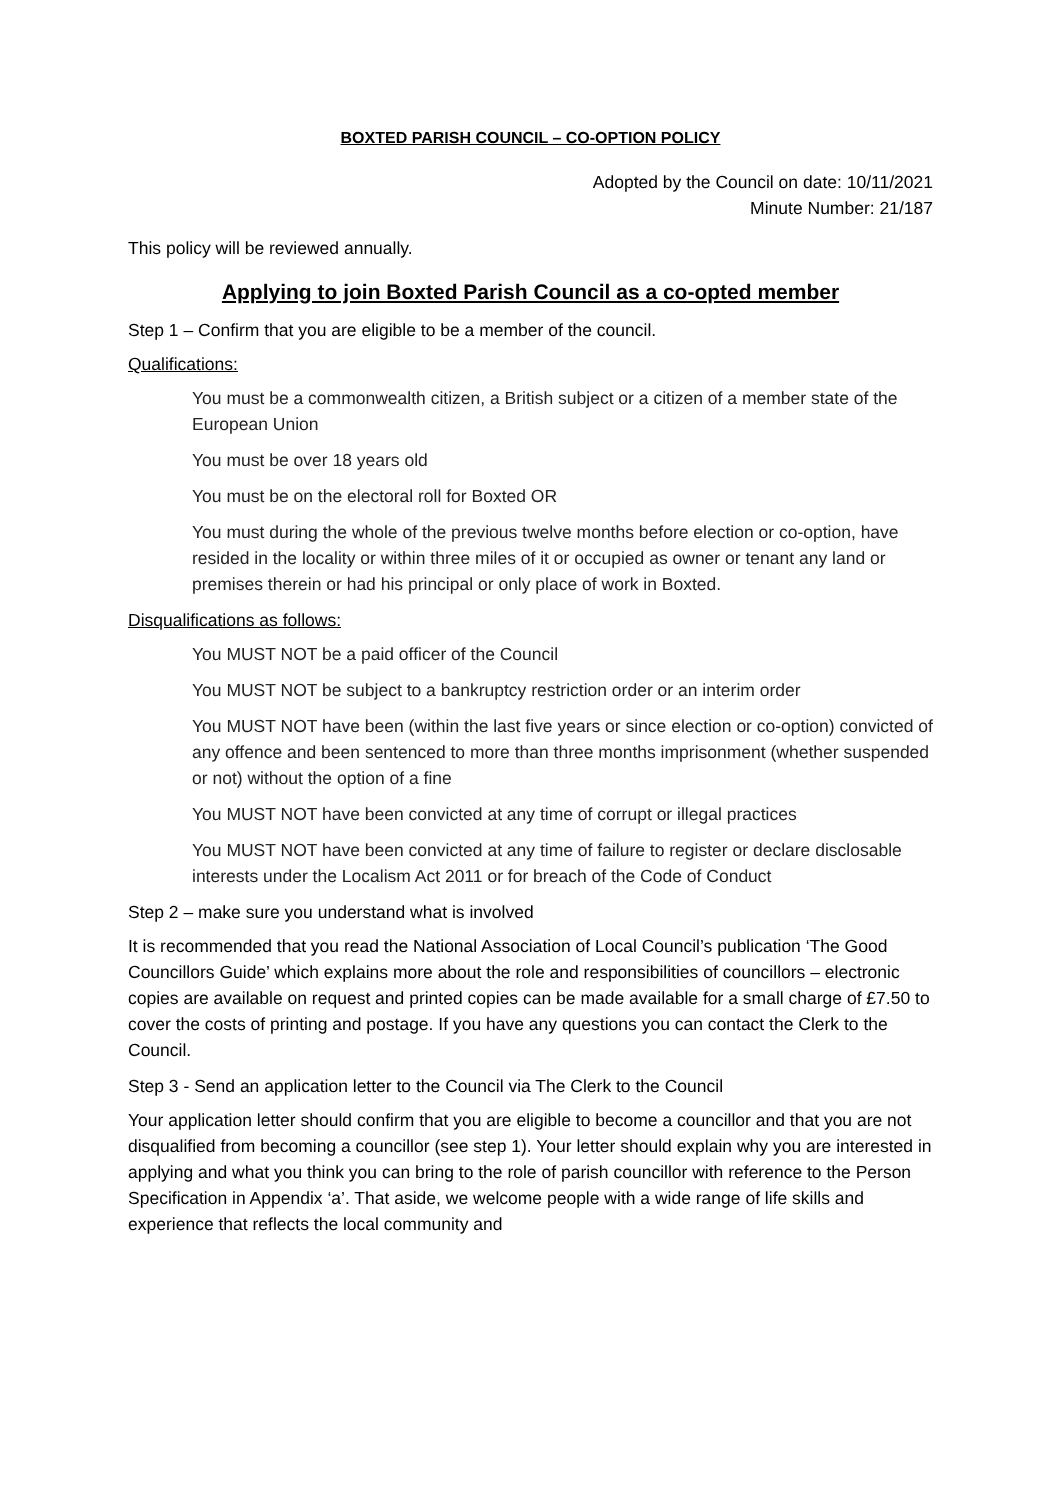BOXTED PARISH COUNCIL – CO-OPTION POLICY
Adopted by the Council on date: 10/11/2021
Minute Number: 21/187
This policy will be reviewed annually.
Applying to join Boxted Parish Council as a co-opted member
Step 1 – Confirm that you are eligible to be a member of the council.
Qualifications:
You must be a commonwealth citizen, a British subject or a citizen of a member state of the European Union
You must be over 18 years old
You must be on the electoral roll for Boxted OR
You must during the whole of the previous twelve months before election or co-option, have resided in the locality or within three miles of it or occupied as owner or tenant any land or premises therein or had his principal or only place of work in Boxted.
Disqualifications as follows:
You MUST NOT be a paid officer of the Council
You MUST NOT be subject to a bankruptcy restriction order or an interim order
You MUST NOT have been (within the last five years or since election or co-option) convicted of any offence and been sentenced to more than three months imprisonment (whether suspended or not) without the option of a fine
You MUST NOT have been convicted at any time of corrupt or illegal practices
You MUST NOT have been convicted at any time of failure to register or declare disclosable interests under the Localism Act 2011 or for breach of the Code of Conduct
Step 2 – make sure you understand what is involved
It is recommended that you read the National Association of Local Council’s publication ‘The Good Councillors Guide’ which explains more about the role and responsibilities of councillors – electronic copies are available on request and printed copies can be made available for a small charge of £7.50 to cover the costs of printing and postage. If you have any questions you can contact the Clerk to the Council.
Step 3 - Send an application letter to the Council via The Clerk to the Council
Your application letter should confirm that you are eligible to become a councillor and that you are not disqualified from becoming a councillor (see step 1). Your letter should explain why you are interested in applying and what you think you can bring to the role of parish councillor with reference to the Person Specification in Appendix ‘a’. That aside, we welcome people with a wide range of life skills and experience that reflects the local community and